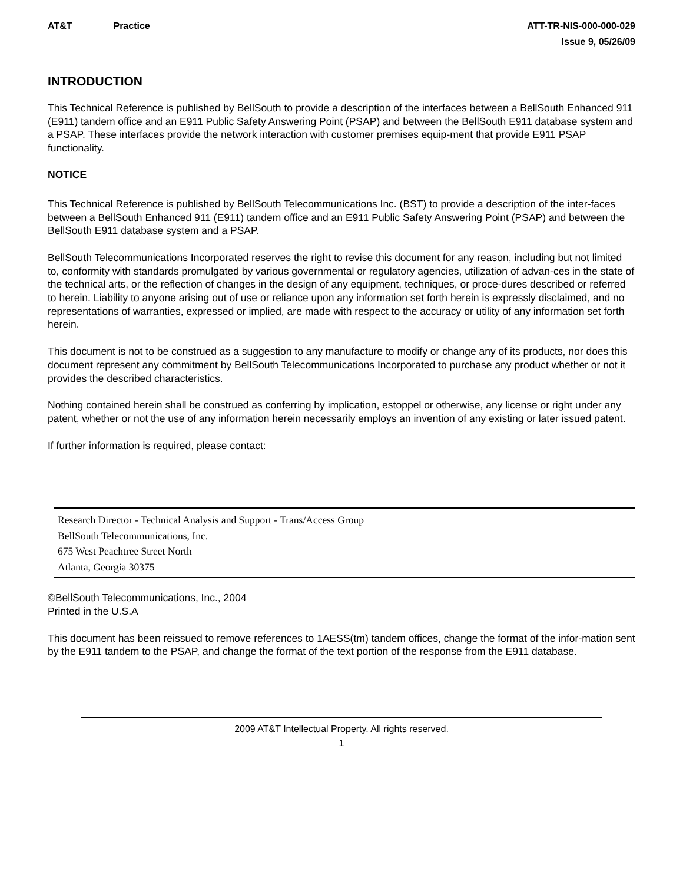AT&T Practice ATT-TR-NIS-000-000-029
Issue 9, 05/26/09
INTRODUCTION
This Technical Reference is published by BellSouth to provide a description of the interfaces between a BellSouth Enhanced 911 (E911) tandem office and an E911 Public Safety Answering Point (PSAP) and between the BellSouth E911 database system and a PSAP. These interfaces provide the network interaction with customer premises equip-ment that provide E911 PSAP functionality.
NOTICE
This Technical Reference is published by BellSouth Telecommunications Inc. (BST) to provide a description of the inter-faces between a BellSouth Enhanced 911 (E911) tandem office and an E911 Public Safety Answering Point (PSAP) and between the BellSouth E911 database system and a PSAP.
BellSouth Telecommunications Incorporated reserves the right to revise this document for any reason, including but not limited to, conformity with standards promulgated by various governmental or regulatory agencies, utilization of advan-ces in the state of the technical arts, or the reflection of changes in the design of any equipment, techniques, or proce-dures described or referred to herein. Liability to anyone arising out of use or reliance upon any information set forth herein is expressly disclaimed, and no representations of warranties, expressed or implied, are made with respect to the accuracy or utility of any information set forth herein.
This document is not to be construed as a suggestion to any manufacture to modify or change any of its products, nor does this document represent any commitment by BellSouth Telecommunications Incorporated to purchase any product whether or not it provides the described characteristics.
Nothing contained herein shall be construed as conferring by implication, estoppel or otherwise, any license or right under any patent, whether or not the use of any information herein necessarily employs an invention of any existing or later issued patent.
If further information is required, please contact:
Research Director - Technical Analysis and Support - Trans/Access Group
BellSouth Telecommunications, Inc.
675 West Peachtree Street North
Atlanta, Georgia 30375
©BellSouth Telecommunications, Inc., 2004
Printed in the U.S.A
This document has been reissued to remove references to 1AESS(tm) tandem offices, change the format of the infor-mation sent by the E911 tandem to the PSAP, and change the format of the text portion of the response from the E911 database.
2009 AT&T Intellectual Property. All rights reserved.
1